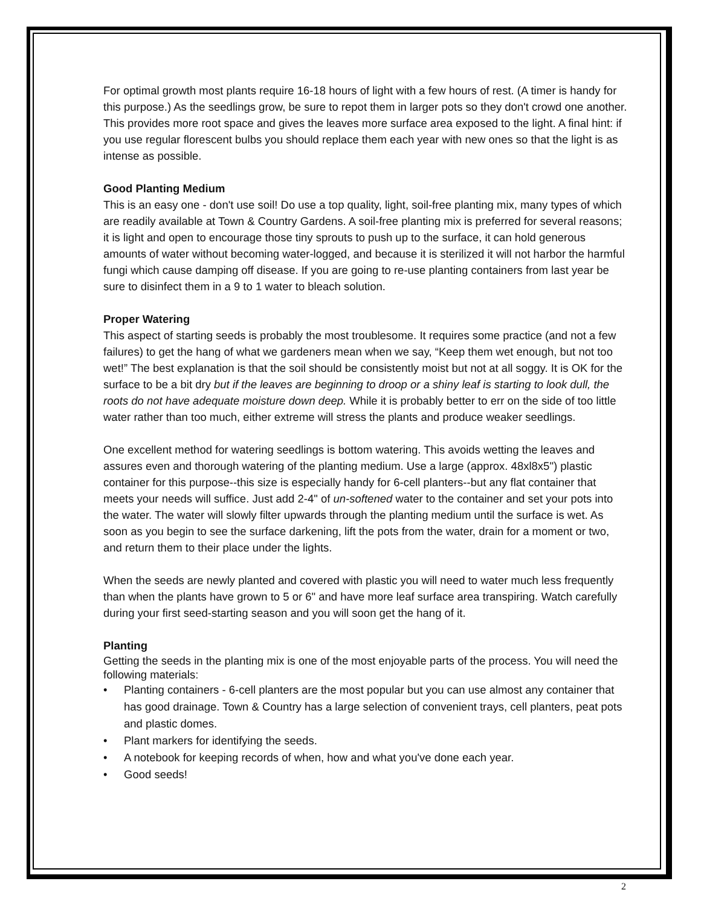For optimal growth most plants require 16-18 hours of light with a few hours of rest. (A timer is handy for this purpose.) As the seedlings grow, be sure to repot them in larger pots so they don't crowd one another. This provides more root space and gives the leaves more surface area exposed to the light. A final hint: if you use regular florescent bulbs you should replace them each year with new ones so that the light is as intense as possible.
Good Planting Medium
This is an easy one - don't use soil! Do use a top quality, light, soil-free planting mix, many types of which are readily available at Town & Country Gardens. A soil-free planting mix is preferred for several reasons; it is light and open to encourage those tiny sprouts to push up to the surface, it can hold generous amounts of water without becoming water-logged, and because it is sterilized it will not harbor the harmful fungi which cause damping off disease. If you are going to re-use planting containers from last year be sure to disinfect them in a 9 to 1 water to bleach solution.
Proper Watering
This aspect of starting seeds is probably the most troublesome. It requires some practice (and not a few failures) to get the hang of what we gardeners mean when we say, “Keep them wet enough, but not too wet!” The best explanation is that the soil should be consistently moist but not at all soggy. It is OK for the surface to be a bit dry but if the leaves are beginning to droop or a shiny leaf is starting to look dull, the roots do not have adequate moisture down deep. While it is probably better to err on the side of too little water rather than too much, either extreme will stress the plants and produce weaker seedlings.
One excellent method for watering seedlings is bottom watering. This avoids wetting the leaves and assures even and thorough watering of the planting medium. Use a large (approx. 48xl8x5") plastic container for this purpose--this size is especially handy for 6-cell planters--but any flat container that meets your needs will suffice. Just add 2-4" of un-softened water to the container and set your pots into the water. The water will slowly filter upwards through the planting medium until the surface is wet. As soon as you begin to see the surface darkening, lift the pots from the water, drain for a moment or two, and return them to their place under the lights.
When the seeds are newly planted and covered with plastic you will need to water much less frequently than when the plants have grown to 5 or 6" and have more leaf surface area transpiring. Watch carefully during your first seed-starting season and you will soon get the hang of it.
Planting
Getting the seeds in the planting mix is one of the most enjoyable parts of the process. You will need the following materials:
• Planting containers - 6-cell planters are the most popular but you can use almost any container that has good drainage. Town & Country has a large selection of convenient trays, cell planters, peat pots and plastic domes.
• Plant markers for identifying the seeds.
• A notebook for keeping records of when, how and what you've done each year.
• Good seeds!
2